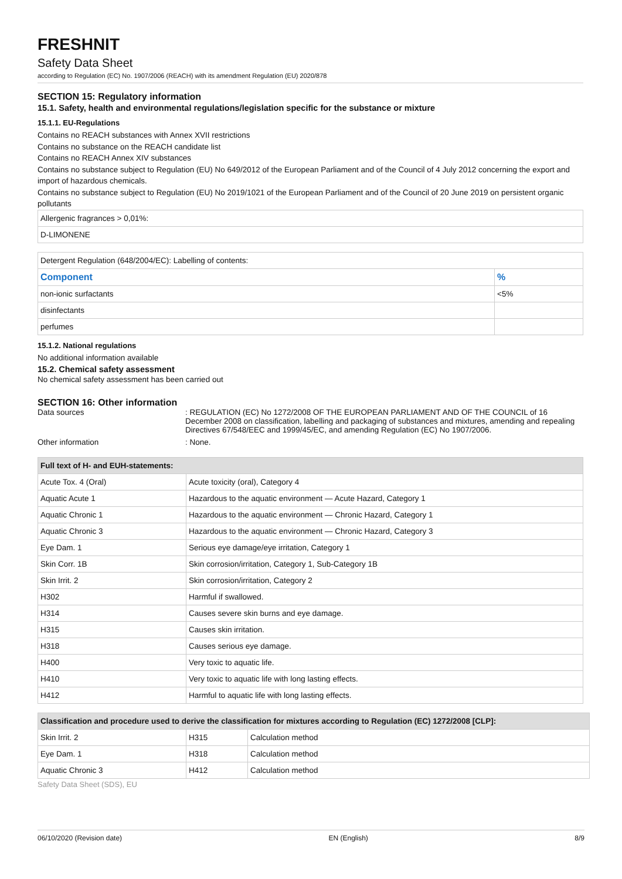FRESHNIT
Safety Data Sheet
according to Regulation (EC) No. 1907/2006 (REACH) with its amendment Regulation (EU) 2020/878
SECTION 15: Regulatory information
15.1. Safety, health and environmental regulations/legislation specific for the substance or mixture
15.1.1. EU-Regulations
Contains no REACH substances with Annex XVII restrictions
Contains no substance on the REACH candidate list
Contains no REACH Annex XIV substances
Contains no substance subject to Regulation (EU) No 649/2012 of the European Parliament and of the Council of 4 July 2012 concerning the export and import of hazardous chemicals.
Contains no substance subject to Regulation (EU) No 2019/1021 of the European Parliament and of the Council of 20 June 2019 on persistent organic pollutants
| Allergenic fragrances > 0,01%: |
| D-LIMONENE |
| Detergent Regulation (648/2004/EC): Labelling of contents: | |
| Component | % |
| non-ionic surfactants | <5% |
| disinfectants | |
| perfumes | |
15.1.2. National regulations
No additional information available
15.2. Chemical safety assessment
No chemical safety assessment has been carried out
SECTION 16: Other information
Data sources : REGULATION (EC) No 1272/2008 OF THE EUROPEAN PARLIAMENT AND OF THE COUNCIL of 16 December 2008 on classification, labelling and packaging of substances and mixtures, amending and repealing Directives 67/548/EEC and 1999/45/EC, and amending Regulation (EC) No 1907/2006.
Other information : None.
| Full text of H- and EUH-statements: | |
| --- | --- |
| Acute Tox. 4 (Oral) | Acute toxicity (oral), Category 4 |
| Aquatic Acute 1 | Hazardous to the aquatic environment — Acute Hazard, Category 1 |
| Aquatic Chronic 1 | Hazardous to the aquatic environment — Chronic Hazard, Category 1 |
| Aquatic Chronic 3 | Hazardous to the aquatic environment — Chronic Hazard, Category 3 |
| Eye Dam. 1 | Serious eye damage/eye irritation, Category 1 |
| Skin Corr. 1B | Skin corrosion/irritation, Category 1, Sub-Category 1B |
| Skin Irrit. 2 | Skin corrosion/irritation, Category 2 |
| H302 | Harmful if swallowed. |
| H314 | Causes severe skin burns and eye damage. |
| H315 | Causes skin irritation. |
| H318 | Causes serious eye damage. |
| H400 | Very toxic to aquatic life. |
| H410 | Very toxic to aquatic life with long lasting effects. |
| H412 | Harmful to aquatic life with long lasting effects. |
| Classification and procedure used to derive the classification for mixtures according to Regulation (EC) 1272/2008 [CLP]: | | |
| --- | --- | --- |
| Skin Irrit. 2 | H315 | Calculation method |
| Eye Dam. 1 | H318 | Calculation method |
| Aquatic Chronic 3 | H412 | Calculation method |
Safety Data Sheet (SDS), EU
06/10/2020 (Revision date) EN (English) 8/9